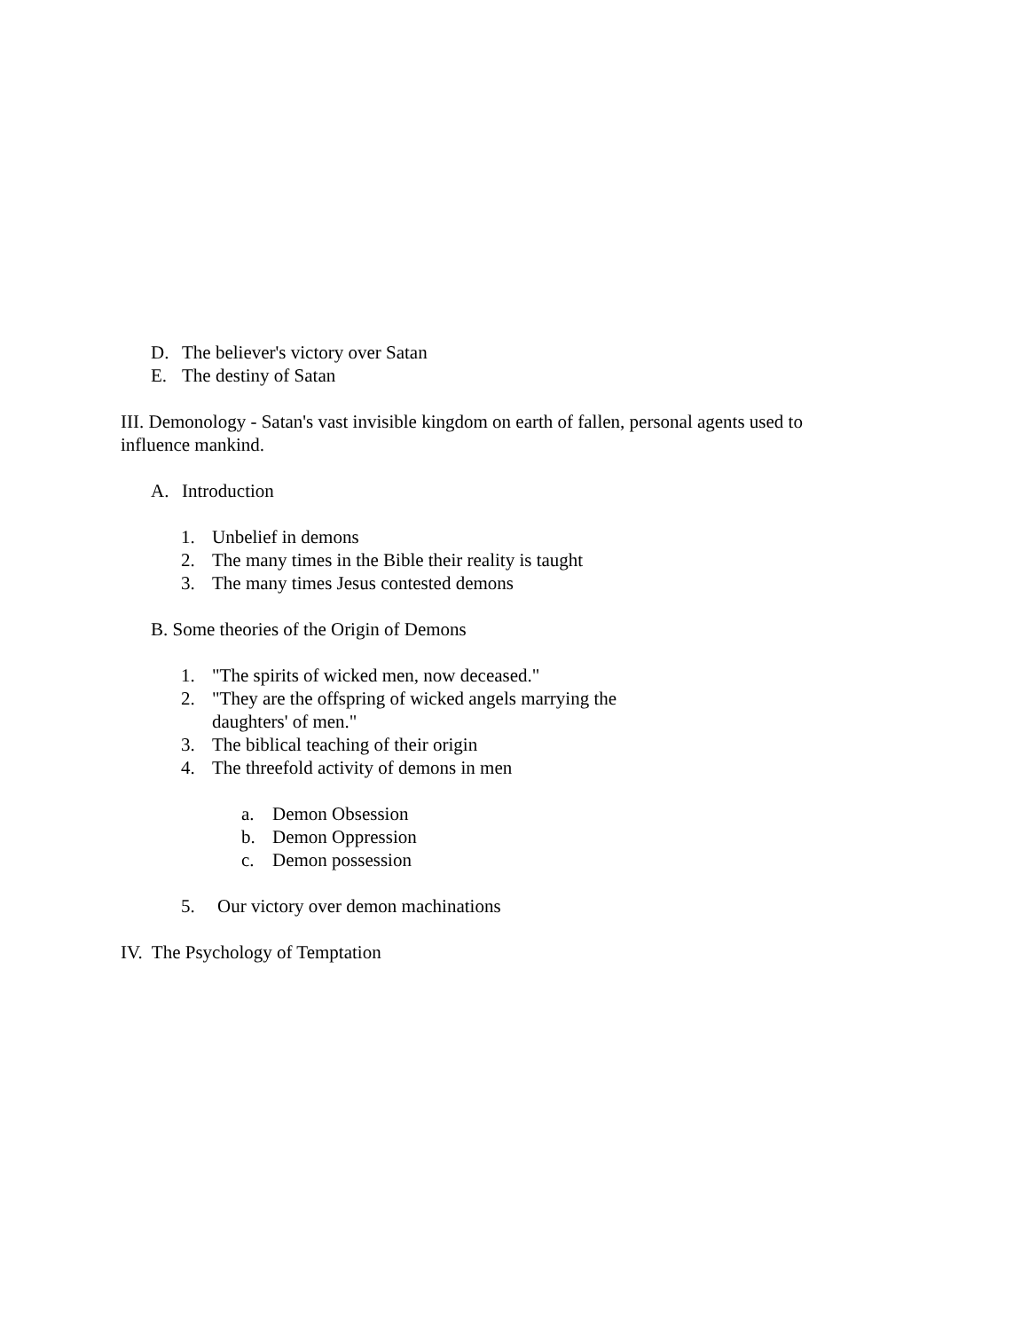D. The believer's victory over Satan
E. The destiny of Satan
III. Demonology - Satan's vast invisible kingdom on earth of fallen, personal agents used to influence mankind.
A. Introduction
1. Unbelief in demons
2. The many times in the Bible their reality is taught
3. The many times Jesus contested demons
B. Some theories of the Origin of Demons
1. "The spirits of wicked men, now deceased."
2. "They are the offspring of wicked angels marrying the daughters' of men."
3. The biblical teaching of their origin
4. The threefold activity of demons in men
a. Demon Obsession
b. Demon Oppression
c. Demon possession
5. Our victory over demon machinations
IV. The Psychology of Temptation